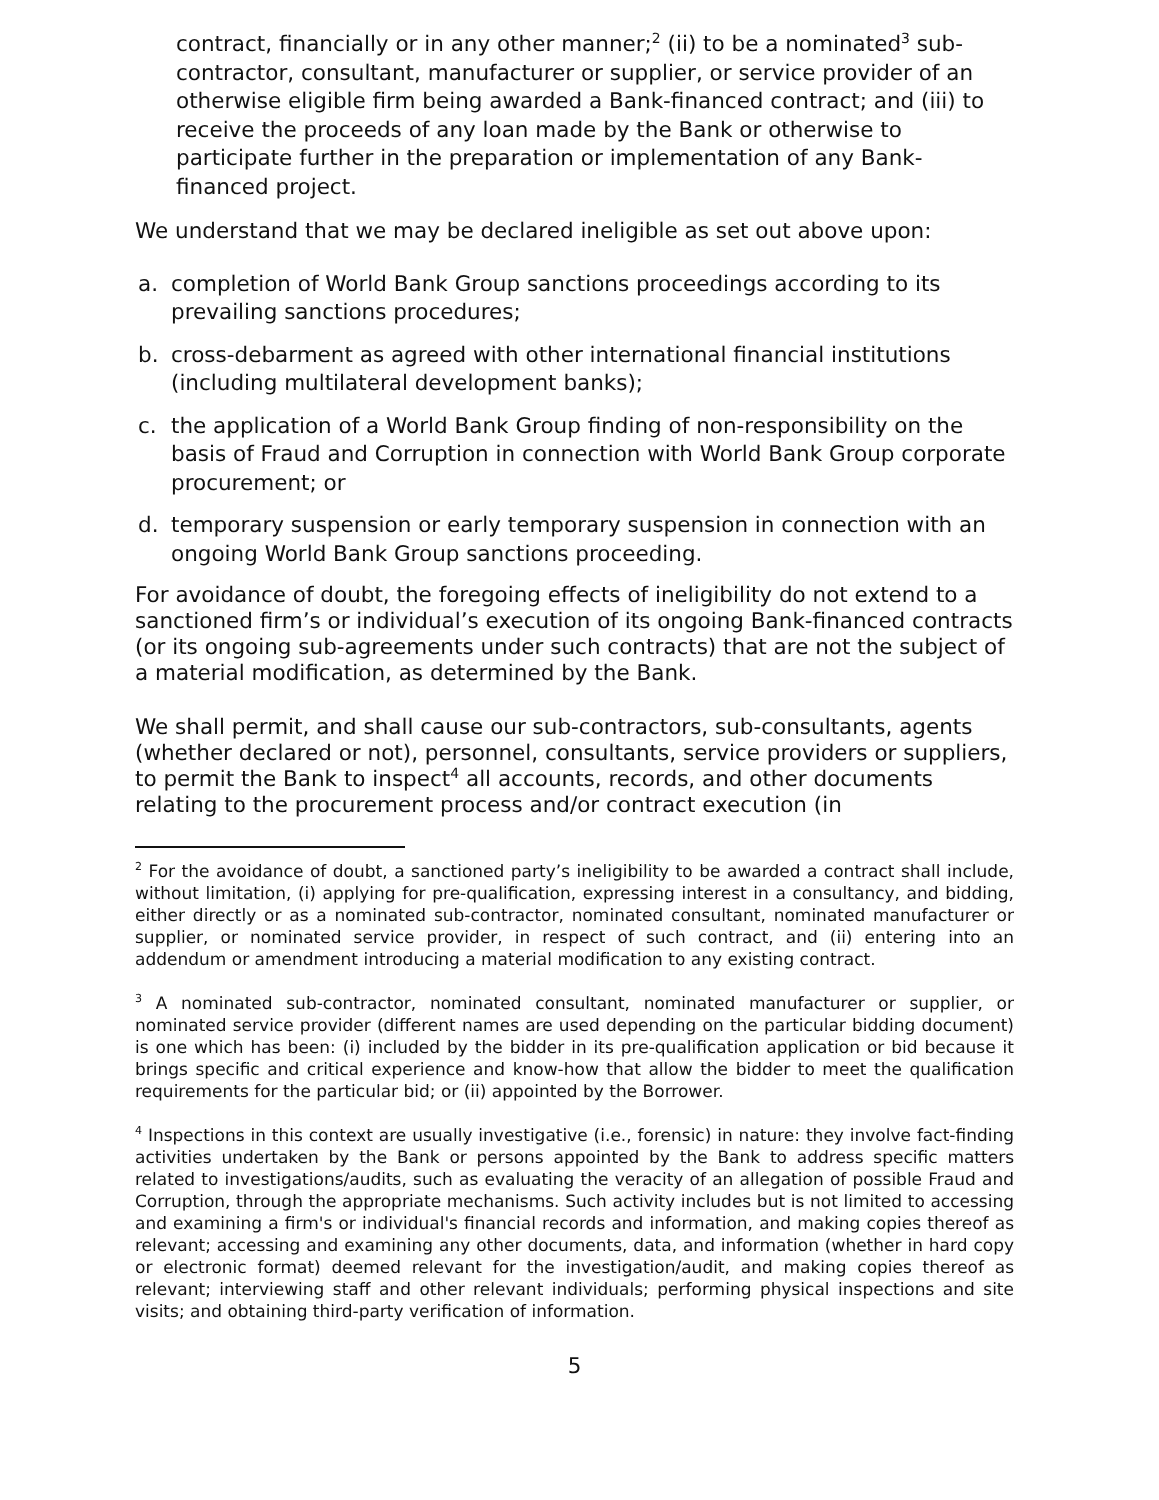contract, financially or in any other manner;<sup>2</sup> (ii) to be a nominated<sup>3</sup> sub-contractor, consultant, manufacturer or supplier, or service provider of an otherwise eligible firm being awarded a Bank-financed contract; and (iii) to receive the proceeds of any loan made by the Bank or otherwise to participate further in the preparation or implementation of any Bank-financed project.
We understand that we may be declared ineligible as set out above upon:
a. completion of World Bank Group sanctions proceedings according to its prevailing sanctions procedures;
b. cross-debarment as agreed with other international financial institutions (including multilateral development banks);
c. the application of a World Bank Group finding of non-responsibility on the basis of Fraud and Corruption in connection with World Bank Group corporate procurement; or
d. temporary suspension or early temporary suspension in connection with an ongoing World Bank Group sanctions proceeding.
For avoidance of doubt, the foregoing effects of ineligibility do not extend to a sanctioned firm’s or individual’s execution of its ongoing Bank-financed contracts (or its ongoing sub-agreements under such contracts) that are not the subject of a material modification, as determined by the Bank.
We shall permit, and shall cause our sub-contractors, sub-consultants, agents (whether declared or not), personnel, consultants, service providers or suppliers, to permit the Bank to inspect<sup>4</sup> all accounts, records, and other documents relating to the procurement process and/or contract execution (in
<sup>2</sup> For the avoidance of doubt, a sanctioned party’s ineligibility to be awarded a contract shall include, without limitation, (i) applying for pre-qualification, expressing interest in a consultancy, and bidding, either directly or as a nominated sub-contractor, nominated consultant, nominated manufacturer or supplier, or nominated service provider, in respect of such contract, and (ii) entering into an addendum or amendment introducing a material modification to any existing contract.
<sup>3</sup> A nominated sub-contractor, nominated consultant, nominated manufacturer or supplier, or nominated service provider (different names are used depending on the particular bidding document) is one which has been: (i) included by the bidder in its pre-qualification application or bid because it brings specific and critical experience and know-how that allow the bidder to meet the qualification requirements for the particular bid; or (ii) appointed by the Borrower.
<sup>4</sup> Inspections in this context are usually investigative (i.e., forensic) in nature: they involve fact-finding activities undertaken by the Bank or persons appointed by the Bank to address specific matters related to investigations/audits, such as evaluating the veracity of an allegation of possible Fraud and Corruption, through the appropriate mechanisms. Such activity includes but is not limited to accessing and examining a firm's or individual's financial records and information, and making copies thereof as relevant; accessing and examining any other documents, data, and information (whether in hard copy or electronic format) deemed relevant for the investigation/audit, and making copies thereof as relevant; interviewing staff and other relevant individuals; performing physical inspections and site visits; and obtaining third-party verification of information.
5